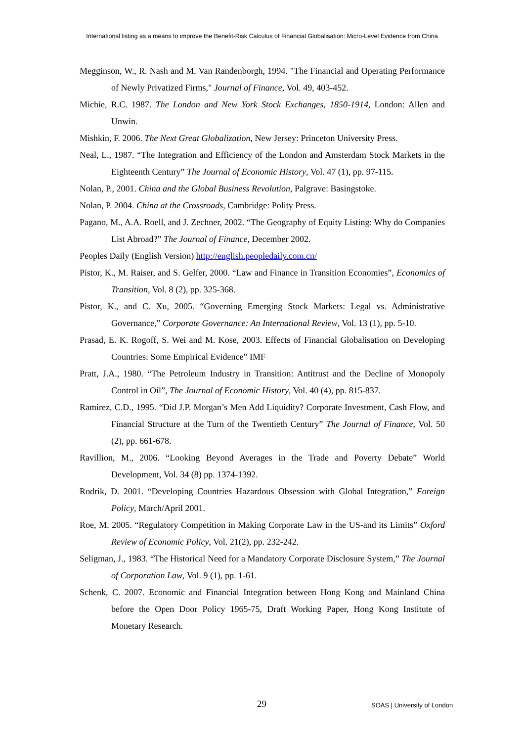International listing as a means to improve the Benefit-Risk Calculus of Financial Globalisation: Micro-Level Evidence from China
Megginson, W., R. Nash and M. Van Randenborgh, 1994. "The Financial and Operating Performance of Newly Privatized Firms," Journal of Finance, Vol. 49, 403-452.
Michie, R.C. 1987. The London and New York Stock Exchanges, 1850-1914, London: Allen and Unwin.
Mishkin, F. 2006. The Next Great Globalization, New Jersey: Princeton University Press.
Neal, L., 1987. “The Integration and Efficiency of the London and Amsterdam Stock Markets in the Eighteenth Century” The Journal of Economic History, Vol. 47 (1), pp. 97-115.
Nolan, P., 2001. China and the Global Business Revolution, Palgrave: Basingstoke.
Nolan, P. 2004. China at the Crossroads, Cambridge: Polity Press.
Pagano, M., A.A. Roell, and J. Zechner, 2002. “The Geography of Equity Listing: Why do Companies List Abroad?” The Journal of Finance, December 2002.
Peoples Daily (English Version) http://english.peopledaily.com.cn/
Pistor, K., M. Raiser, and S. Gelfer, 2000. “Law and Finance in Transition Economies”, Economics of Transition, Vol. 8 (2), pp. 325-368.
Pistor, K., and C. Xu, 2005. “Governing Emerging Stock Markets: Legal vs. Administrative Governance,” Corporate Governance: An International Review, Vol. 13 (1), pp. 5-10.
Prasad, E. K. Rogoff, S. Wei and M. Kose, 2003. Effects of Financial Globalisation on Developing Countries: Some Empirical Evidence” IMF
Pratt, J.A., 1980. “The Petroleum Industry in Transition: Antitrust and the Decline of Monopoly Control in Oil”, The Journal of Economic History, Vol. 40 (4), pp. 815-837.
Ramirez, C.D., 1995. “Did J.P. Morgan’s Men Add Liquidity? Corporate Investment, Cash Flow, and Financial Structure at the Turn of the Twentieth Century” The Journal of Finance, Vol. 50 (2), pp. 661-678.
Ravillion, M., 2006. “Looking Beyond Averages in the Trade and Poverty Debate” World Development, Vol. 34 (8) pp. 1374-1392.
Rodrik, D. 2001. “Developing Countries Hazardous Obsession with Global Integration,” Foreign Policy, March/April 2001.
Roe, M. 2005. “Regulatory Competition in Making Corporate Law in the US-and its Limits” Oxford Review of Economic Policy, Vol. 21(2), pp. 232-242.
Seligman, J., 1983. “The Historical Need for a Mandatory Corporate Disclosure System,” The Journal of Corporation Law, Vol. 9 (1), pp. 1-61.
Schenk, C. 2007. Economic and Financial Integration between Hong Kong and Mainland China before the Open Door Policy 1965-75, Draft Working Paper, Hong Kong Institute of Monetary Research.
29 SOAS | University of London